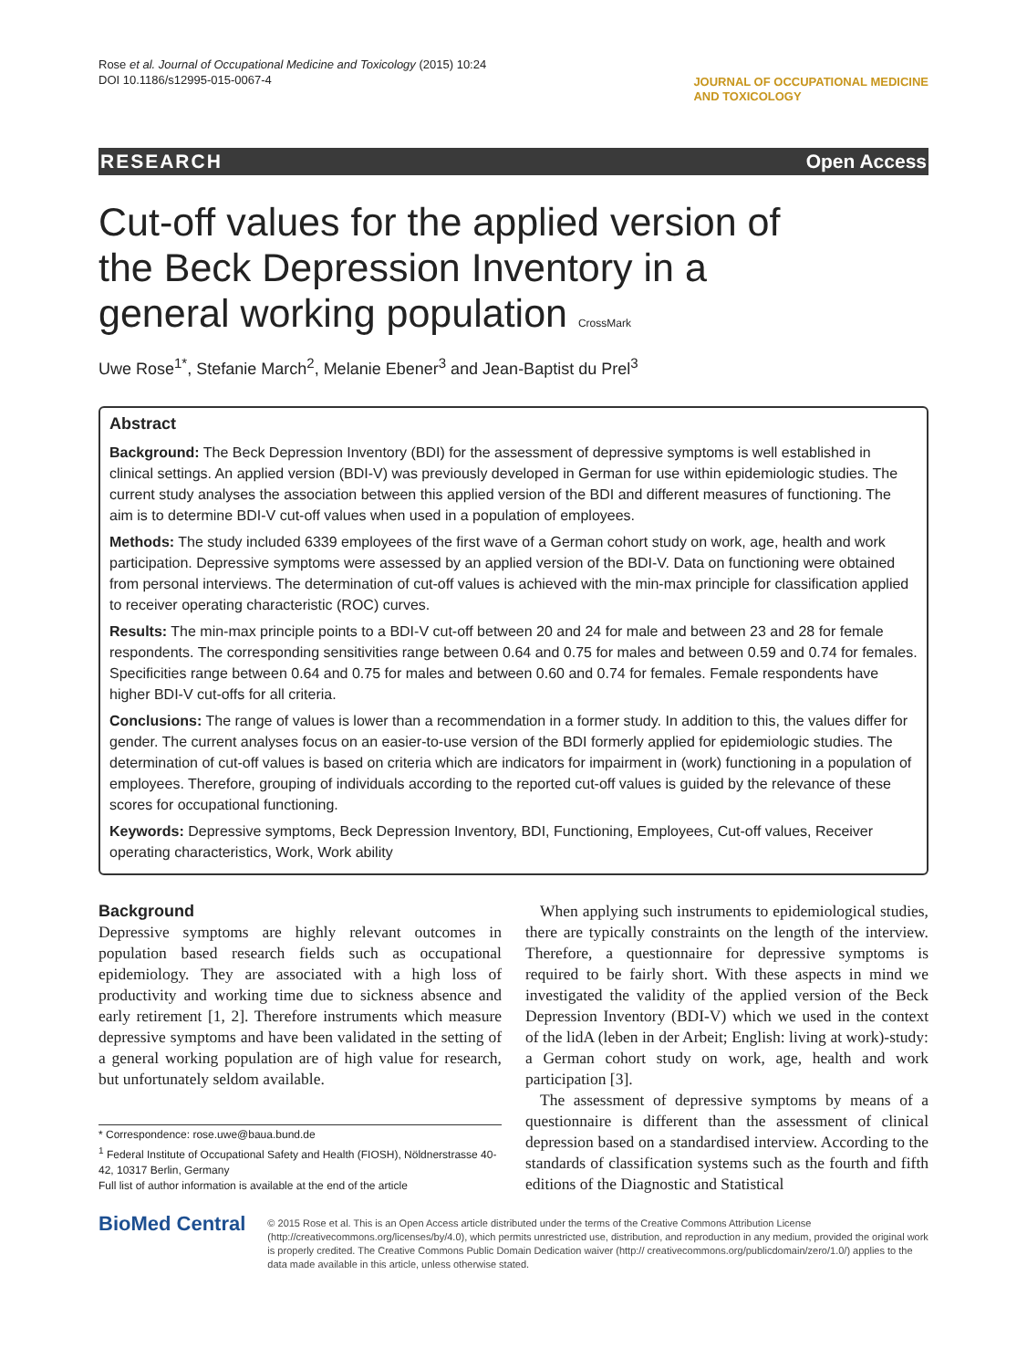Rose et al. Journal of Occupational Medicine and Toxicology (2015) 10:24
DOI 10.1186/s12995-015-0067-4
JOURNAL OF OCCUPATIONAL MEDICINE
AND TOXICOLOGY
RESEARCH Open Access
Cut-off values for the applied version of the Beck Depression Inventory in a general working population CrossMark
Uwe Rose<sup>1*</sup>, Stefanie March<sup>2</sup>, Melanie Ebener<sup>3</sup> and Jean-Baptist du Prel<sup>3</sup>
Abstract
Background: The Beck Depression Inventory (BDI) for the assessment of depressive symptoms is well established in clinical settings. An applied version (BDI-V) was previously developed in German for use within epidemiologic studies. The current study analyses the association between this applied version of the BDI and different measures of functioning. The aim is to determine BDI-V cut-off values when used in a population of employees.
Methods: The study included 6339 employees of the first wave of a German cohort study on work, age, health and work participation. Depressive symptoms were assessed by an applied version of the BDI-V. Data on functioning were obtained from personal interviews. The determination of cut-off values is achieved with the min-max principle for classification applied to receiver operating characteristic (ROC) curves.
Results: The min-max principle points to a BDI-V cut-off between 20 and 24 for male and between 23 and 28 for female respondents. The corresponding sensitivities range between 0.64 and 0.75 for males and between 0.59 and 0.74 for females. Specificities range between 0.64 and 0.75 for males and between 0.60 and 0.74 for females. Female respondents have higher BDI-V cut-offs for all criteria.
Conclusions: The range of values is lower than a recommendation in a former study. In addition to this, the values differ for gender. The current analyses focus on an easier-to-use version of the BDI formerly applied for epidemiologic studies. The determination of cut-off values is based on criteria which are indicators for impairment in (work) functioning in a population of employees. Therefore, grouping of individuals according to the reported cut-off values is guided by the relevance of these scores for occupational functioning.
Keywords: Depressive symptoms, Beck Depression Inventory, BDI, Functioning, Employees, Cut-off values, Receiver operating characteristics, Work, Work ability
Background
Depressive symptoms are highly relevant outcomes in population based research fields such as occupational epidemiology. They are associated with a high loss of productivity and working time due to sickness absence and early retirement [1, 2]. Therefore instruments which measure depressive symptoms and have been validated in the setting of a general working population are of high value for research, but unfortunately seldom available.
* Correspondence: rose.uwe@baua.bund.de
<sup>1</sup> Federal Institute of Occupational Safety and Health (FIOSH), Nöldnerstrasse 40-42, 10317 Berlin, Germany
Full list of author information is available at the end of the article
When applying such instruments to epidemiological studies, there are typically constraints on the length of the interview. Therefore, a questionnaire for depressive symptoms is required to be fairly short. With these aspects in mind we investigated the validity of the applied version of the Beck Depression Inventory (BDI-V) which we used in the context of the lidA (leben in der Arbeit; English: living at work)-study: a German cohort study on work, age, health and work participation [3].
The assessment of depressive symptoms by means of a questionnaire is different than the assessment of clinical depression based on a standardised interview. According to the standards of classification systems such as the fourth and fifth editions of the Diagnostic and Statistical
BioMed Central
© 2015 Rose et al. This is an Open Access article distributed under the terms of the Creative Commons Attribution License (http://creativecommons.org/licenses/by/4.0), which permits unrestricted use, distribution, and reproduction in any medium, provided the original work is properly credited. The Creative Commons Public Domain Dedication waiver (http:// creativecommons.org/publicdomain/zero/1.0/) applies to the data made available in this article, unless otherwise stated.